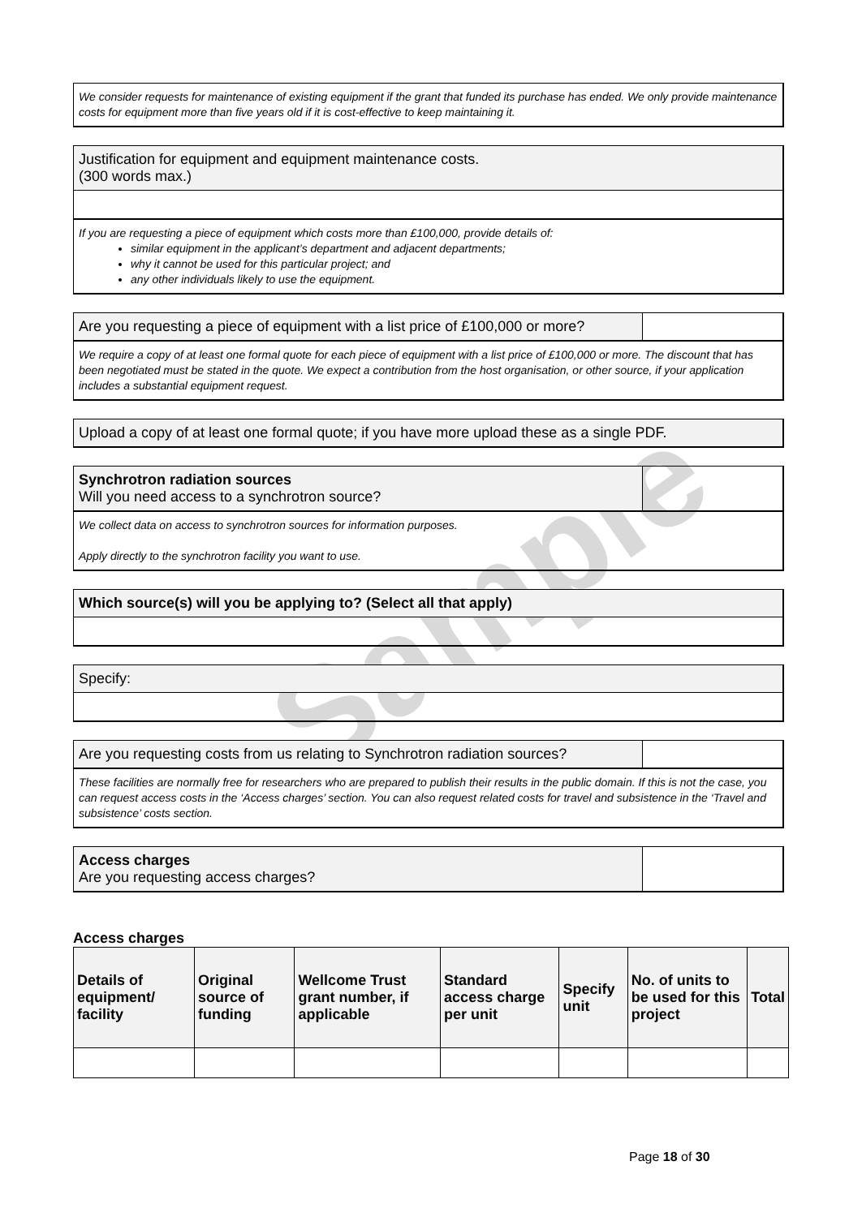Sample
We consider requests for maintenance of existing equipment if the grant that funded its purchase has ended. We only provide maintenance costs for equipment more than five years old if it is cost-effective to keep maintaining it.
Justification for equipment and equipment maintenance costs.
(300 words max.)
If you are requesting a piece of equipment which costs more than £100,000, provide details of:
similar equipment in the applicant’s department and adjacent departments;
why it cannot be used for this particular project; and
any other individuals likely to use the equipment.
Are you requesting a piece of equipment with a list price of £100,000 or more?
We require a copy of at least one formal quote for each piece of equipment with a list price of £100,000 or more. The discount that has been negotiated must be stated in the quote. We expect a contribution from the host organisation, or other source, if your application includes a substantial equipment request.
Upload a copy of at least one formal quote; if you have more upload these as a single PDF.
Synchrotron radiation sources
Will you need access to a synchrotron source?
We collect data on access to synchrotron sources for information purposes.
Apply directly to the synchrotron facility you want to use.
Which source(s) will you be applying to? (Select all that apply)
Specify:
Are you requesting costs from us relating to Synchrotron radiation sources?
These facilities are normally free for researchers who are prepared to publish their results in the public domain. If this is not the case, you can request access costs in the ‘Access charges’ section. You can also request related costs for travel and subsistence in the ‘Travel and subsistence’ costs section.
Access charges
Are you requesting access charges?
Access charges
| Details of equipment/ facility | Original source of funding | Wellcome Trust grant number, if applicable | Standard access charge per unit | Specify unit | No. of units to be used for this project | Total |
| --- | --- | --- | --- | --- | --- | --- |
Page 18 of 30